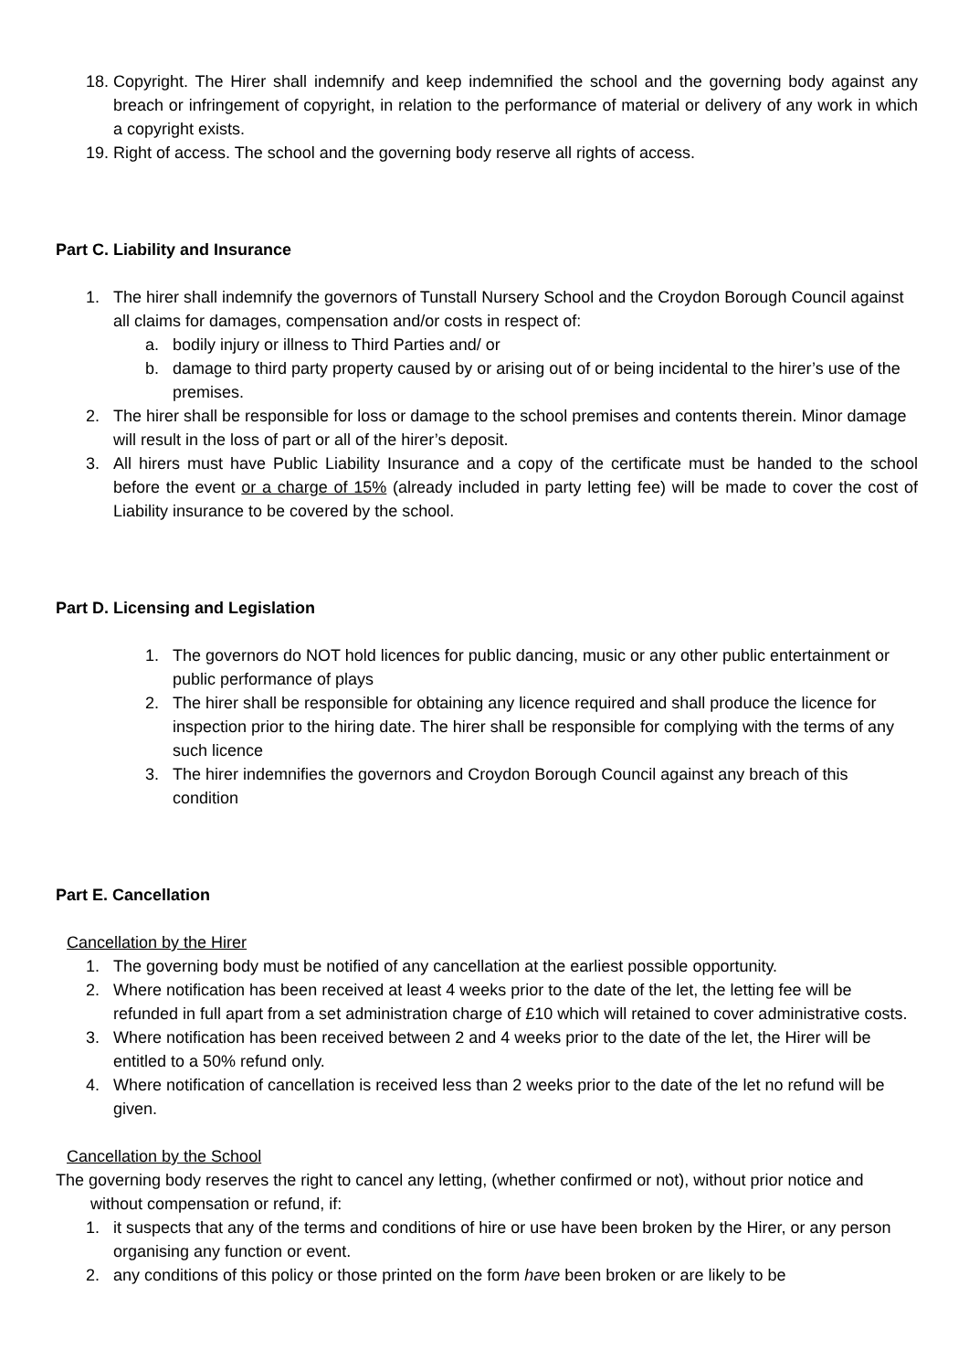18. Copyright. The Hirer shall indemnify and keep indemnified the school and the governing body against any breach or infringement of copyright, in relation to the performance of material or delivery of any work in which a copyright exists.
19. Right of access. The school and the governing body reserve all rights of access.
Part C. Liability and Insurance
1. The hirer shall indemnify the governors of Tunstall Nursery School and the Croydon Borough Council against all claims for damages, compensation and/or costs in respect of:
a. bodily injury or illness to Third Parties and/ or
b. damage to third party property caused by or arising out of or being incidental to the hirer’s use of the premises.
2. The hirer shall be responsible for loss or damage to the school premises and contents therein. Minor damage will result in the loss of part or all of the hirer’s deposit.
3. All hirers must have Public Liability Insurance and a copy of the certificate must be handed to the school before the event or a charge of 15% (already included in party letting fee) will be made to cover the cost of Liability insurance to be covered by the school.
Part D. Licensing and Legislation
1. The governors do NOT hold licences for public dancing, music or any other public entertainment or public performance of plays
2. The hirer shall be responsible for obtaining any licence required and shall produce the licence for inspection prior to the hiring date. The hirer shall be responsible for complying with the terms of any such licence
3. The hirer indemnifies the governors and Croydon Borough Council against any breach of this condition
Part E. Cancellation
Cancellation by the Hirer
1. The governing body must be notified of any cancellation at the earliest possible opportunity.
2. Where notification has been received at least 4 weeks prior to the date of the let, the letting fee will be refunded in full apart from a set administration charge of £10 which will retained to cover administrative costs.
3. Where notification has been received between 2 and 4 weeks prior to the date of the let, the Hirer will be entitled to a 50% refund only.
4. Where notification of cancellation is received less than 2 weeks prior to the date of the let no refund will be given.
Cancellation by the School
The governing body reserves the right to cancel any letting, (whether confirmed or not), without prior notice and without compensation or refund, if:
1. it suspects that any of the terms and conditions of hire or use have been broken by the Hirer, or any person organising any function or event.
2. any conditions of this policy or those printed on the form have been broken or are likely to be